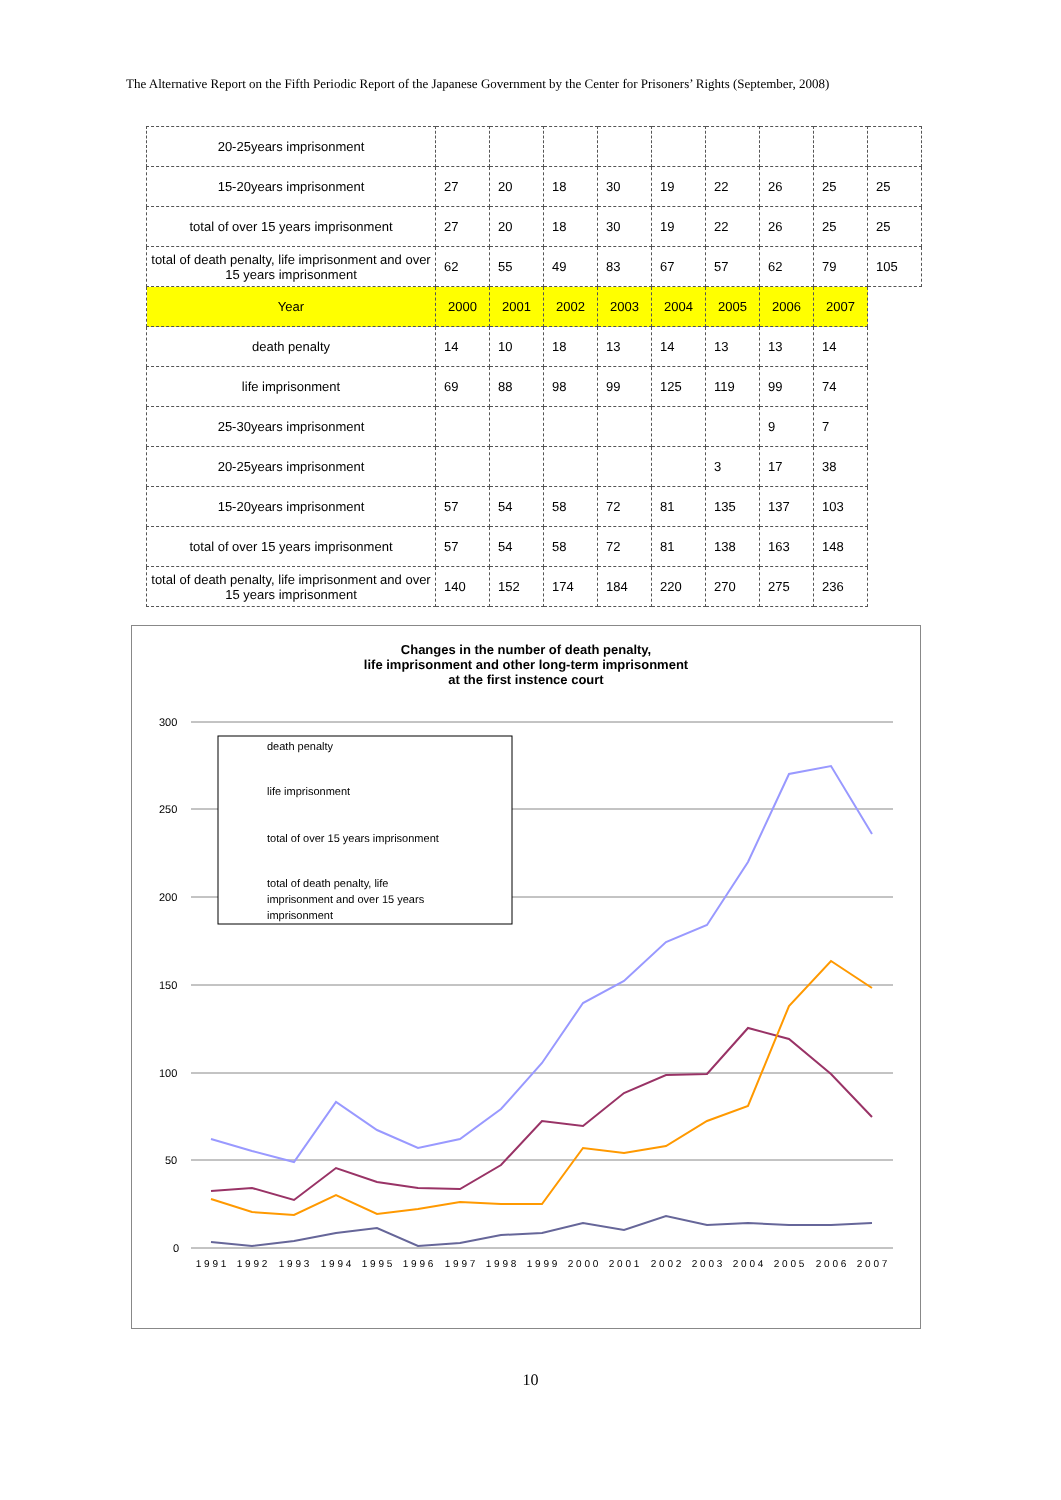The Alternative Report on the Fifth Periodic Report of the Japanese Government by the Center for Prisoners’ Rights (September, 2008)
| 20-25years imprisonment | | | | | | | | | |
| 15-20years imprisonment | 27 | 20 | 18 | 30 | 19 | 22 | 26 | 25 | 25 |
| total of over 15 years imprisonment | 27 | 20 | 18 | 30 | 19 | 22 | 26 | 25 | 25 |
| total of death penalty, life imprisonment and over 15 years imprisonment | 62 | 55 | 49 | 83 | 67 | 57 | 62 | 79 | 105 |
| Year | 2000 | 2001 | 2002 | 2003 | 2004 | 2005 | 2006 | 2007 | |
| death penalty | 14 | 10 | 18 | 13 | 14 | 13 | 13 | 14 | |
| life imprisonment | 69 | 88 | 98 | 99 | 125 | 119 | 99 | 74 | |
| 25-30years imprisonment | | | | | | | 9 | 7 | |
| 20-25years imprisonment | | | | | | 3 | 17 | 38 | |
| 15-20years imprisonment | 57 | 54 | 58 | 72 | 81 | 135 | 137 | 103 | |
| total of over 15 years imprisonment | 57 | 54 | 58 | 72 | 81 | 138 | 163 | 148 | |
| total of death penalty, life imprisonment and over 15 years imprisonment | 140 | 152 | 174 | 184 | 220 | 270 | 275 | 236 | |
Changes in the number of death penalty,
life imprisonment and other long-term imprisonment
at the first instence court
300
250
200
150
100
50
0
death penalty
life imprisonment
total of over 15 years imprisonment
total of death penalty, life
imprisonment and over 15 years
imprisonment
1 9 9 1
1 9 9 2
1 9 9 3
1 9 9 4
1 9 9 5
1 9 9 6
1 9 9 7
1 9 9 8
1 9 9 9
2 0 0 0
2 0 0 1
2 0 0 2
2 0 0 3
2 0 0 4
2 0 0 5
2 0 0 6
2 0 0 7
10